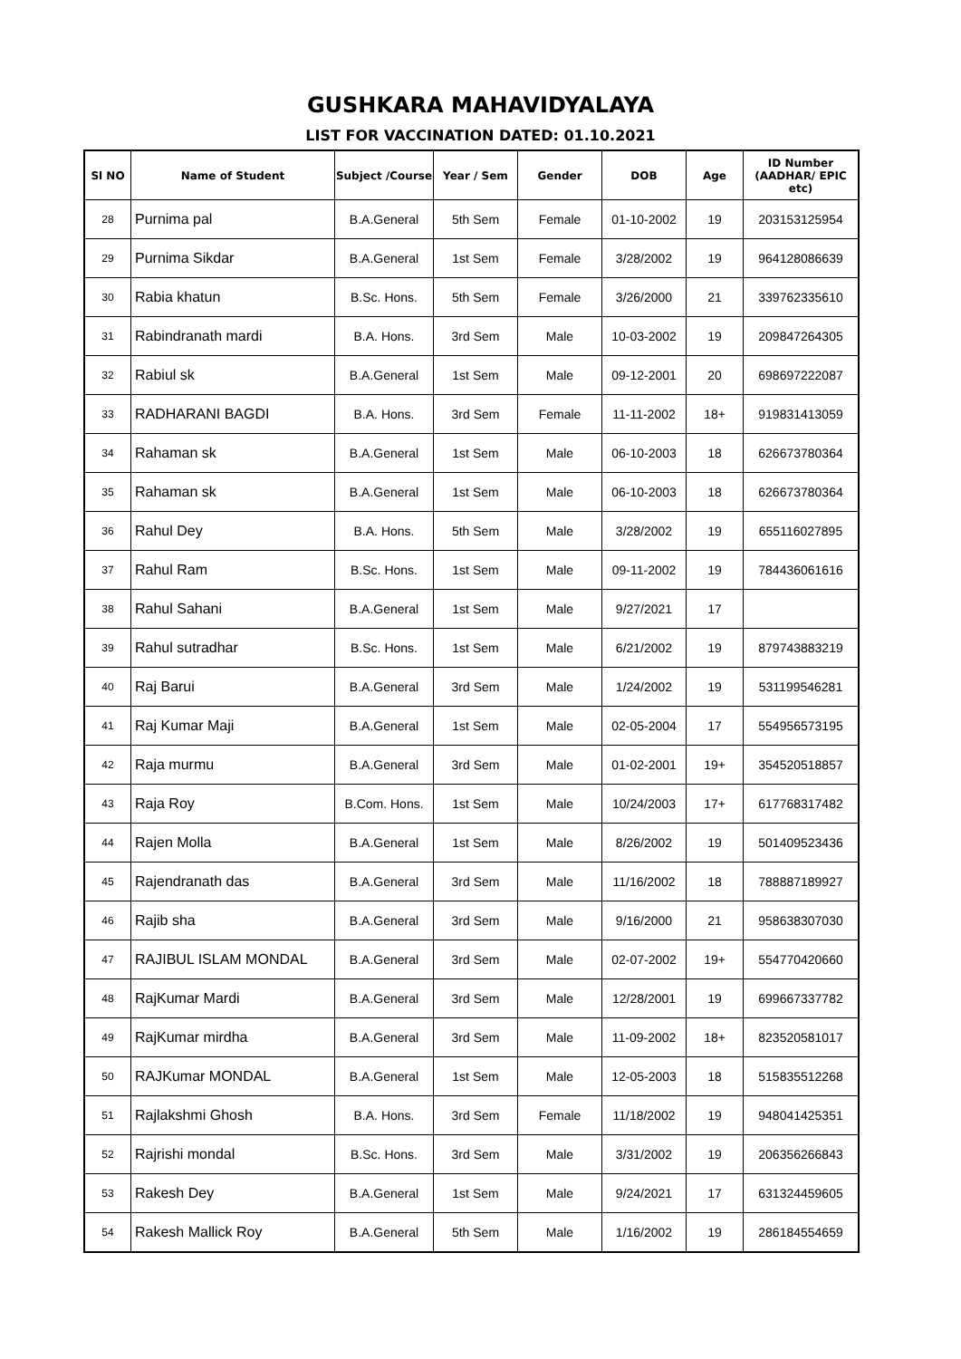GUSHKARA MAHAVIDYALAYA
LIST FOR VACCINATION DATED: 01.10.2021
| Sl NO | Name of Student | Subject /Course | Year / Sem | Gender | DOB | Age | ID Number (AADHAR/ EPIC etc) |
| --- | --- | --- | --- | --- | --- | --- | --- |
| 28 | Purnima pal | B.A.General | 5th Sem | Female | 01-10-2002 | 19 | 203153125954 |
| 29 | Purnima Sikdar | B.A.General | 1st Sem | Female | 3/28/2002 | 19 | 964128086639 |
| 30 | Rabia khatun | B.Sc. Hons. | 5th Sem | Female | 3/26/2000 | 21 | 339762335610 |
| 31 | Rabindranath mardi | B.A. Hons. | 3rd Sem | Male | 10-03-2002 | 19 | 209847264305 |
| 32 | Rabiul sk | B.A.General | 1st Sem | Male | 09-12-2001 | 20 | 698697222087 |
| 33 | RADHARANI BAGDI | B.A. Hons. | 3rd Sem | Female | 11-11-2002 | 18+ | 919831413059 |
| 34 | Rahaman sk | B.A.General | 1st Sem | Male | 06-10-2003 | 18 | 626673780364 |
| 35 | Rahaman sk | B.A.General | 1st Sem | Male | 06-10-2003 | 18 | 626673780364 |
| 36 | Rahul Dey | B.A. Hons. | 5th Sem | Male | 3/28/2002 | 19 | 655116027895 |
| 37 | Rahul Ram | B.Sc. Hons. | 1st Sem | Male | 09-11-2002 | 19 | 784436061616 |
| 38 | Rahul Sahani | B.A.General | 1st Sem | Male | 9/27/2021 | 17 | |
| 39 | Rahul sutradhar | B.Sc. Hons. | 1st Sem | Male | 6/21/2002 | 19 | 879743883219 |
| 40 | Raj Barui | B.A.General | 3rd Sem | Male | 1/24/2002 | 19 | 531199546281 |
| 41 | Raj Kumar Maji | B.A.General | 1st Sem | Male | 02-05-2004 | 17 | 554956573195 |
| 42 | Raja murmu | B.A.General | 3rd Sem | Male | 01-02-2001 | 19+ | 354520518857 |
| 43 | Raja Roy | B.Com. Hons. | 1st Sem | Male | 10/24/2003 | 17+ | 617768317482 |
| 44 | Rajen Molla | B.A.General | 1st Sem | Male | 8/26/2002 | 19 | 501409523436 |
| 45 | Rajendranath das | B.A.General | 3rd Sem | Male | 11/16/2002 | 18 | 788887189927 |
| 46 | Rajib sha | B.A.General | 3rd Sem | Male | 9/16/2000 | 21 | 958638307030 |
| 47 | RAJIBUL ISLAM MONDAL | B.A.General | 3rd Sem | Male | 02-07-2002 | 19+ | 554770420660 |
| 48 | RajKumar Mardi | B.A.General | 3rd Sem | Male | 12/28/2001 | 19 | 699667337782 |
| 49 | RajKumar mirdha | B.A.General | 3rd Sem | Male | 11-09-2002 | 18+ | 823520581017 |
| 50 | RAJKumar MONDAL | B.A.General | 1st Sem | Male | 12-05-2003 | 18 | 515835512268 |
| 51 | Rajlakshmi Ghosh | B.A. Hons. | 3rd Sem | Female | 11/18/2002 | 19 | 948041425351 |
| 52 | Rajrishi mondal | B.Sc. Hons. | 3rd Sem | Male | 3/31/2002 | 19 | 206356266843 |
| 53 | Rakesh Dey | B.A.General | 1st Sem | Male | 9/24/2021 | 17 | 631324459605 |
| 54 | Rakesh Mallick Roy | B.A.General | 5th Sem | Male | 1/16/2002 | 19 | 286184554659 |